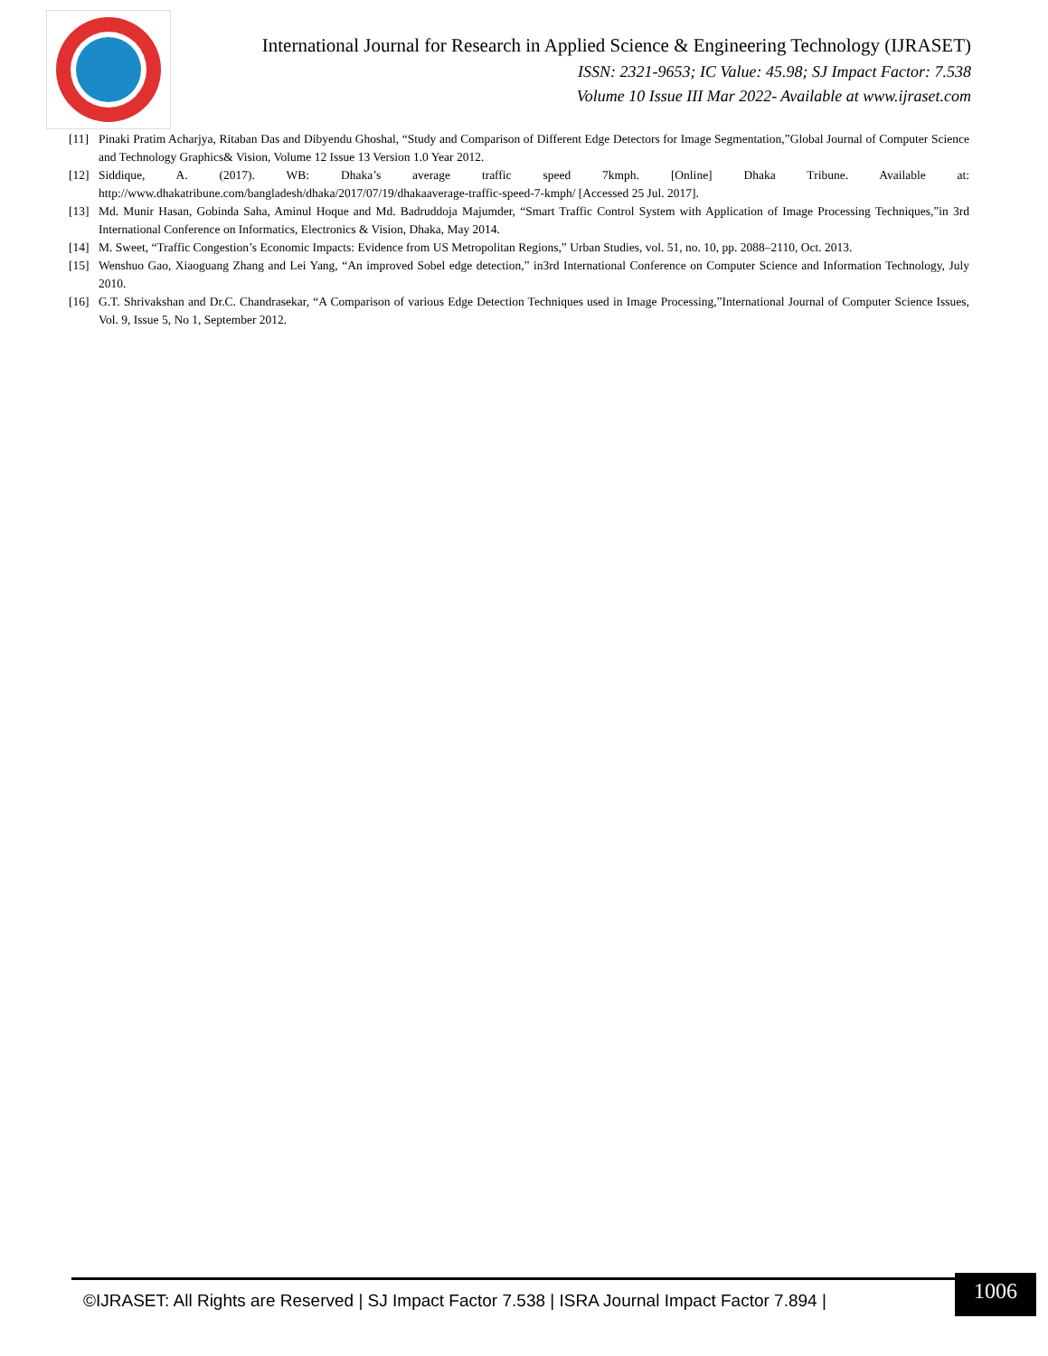International Journal for Research in Applied Science & Engineering Technology (IJRASET)
ISSN: 2321-9653; IC Value: 45.98; SJ Impact Factor: 7.538
Volume 10 Issue III Mar 2022- Available at www.ijraset.com
[11] Pinaki Pratim Acharjya, Ritaban Das and Dibyendu Ghoshal, “Study and Comparison of Different Edge Detectors for Image Segmentation,”Global Journal of Computer Science and Technology Graphics& Vision, Volume 12 Issue 13 Version 1.0 Year 2012.
[12] Siddique, A. (2017). WB: Dhaka’s average traffic speed 7kmph. [Online] Dhaka Tribune. Available at: http://www.dhakatribune.com/bangladesh/dhaka/2017/07/19/dhakaaverage-traffic-speed-7-kmph/ [Accessed 25 Jul. 2017].
[13] Md. Munir Hasan, Gobinda Saha, Aminul Hoque and Md. Badruddoja Majumder, “Smart Traffic Control System with Application of Image Processing Techniques,”in 3rd International Conference on Informatics, Electronics & Vision, Dhaka, May 2014.
[14] M. Sweet, “Traffic Congestion’s Economic Impacts: Evidence from US Metropolitan Regions,” Urban Studies, vol. 51, no. 10, pp. 2088–2110, Oct. 2013.
[15] Wenshuo Gao, Xiaoguang Zhang and Lei Yang, “An improved Sobel edge detection,” in3rd International Conference on Computer Science and Information Technology, July 2010.
[16] G.T. Shrivakshan and Dr.C. Chandrasekar, “A Comparison of various Edge Detection Techniques used in Image Processing,”International Journal of Computer Science Issues, Vol. 9, Issue 5, No 1, September 2012.
©IJRASET: All Rights are Reserved | SJ Impact Factor 7.538 | ISRA Journal Impact Factor 7.894 |
1006